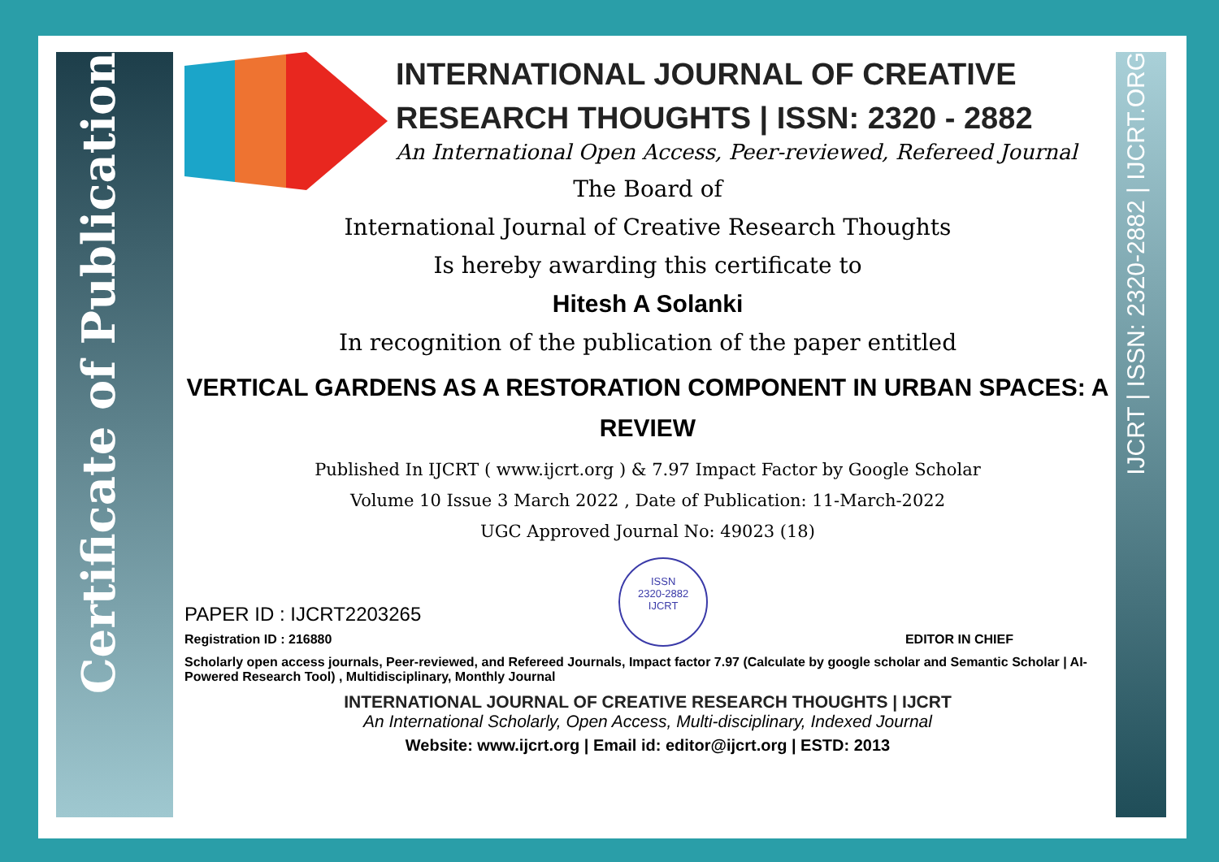Certificate of Publication
IJCRT | ISSN: 2320-2882 | IJCRT.ORG
INTERNATIONAL JOURNAL OF CREATIVE RESEARCH THOUGHTS | ISSN: 2320 - 2882
An International Open Access, Peer-reviewed, Refereed Journal
The Board of
International Journal of Creative Research Thoughts
Is hereby awarding this certificate to
Hitesh A Solanki
In recognition of the publication of the paper entitled
VERTICAL GARDENS AS A RESTORATION COMPONENT IN URBAN SPACES: A REVIEW
Published In IJCRT ( www.ijcrt.org ) & 7.97 Impact Factor by Google Scholar
Volume 10 Issue 3 March 2022 , Date of Publication: 11-March-2022
UGC Approved Journal No: 49023 (18)
PAPER ID : IJCRT2203265
Registration ID : 216880
ISSN
2320-2882
IJCRT
EDITOR IN CHIEF
Scholarly open access journals, Peer-reviewed, and Refereed Journals, Impact factor 7.97 (Calculate by google scholar and Semantic Scholar | AI-Powered Research Tool) , Multidisciplinary, Monthly Journal
INTERNATIONAL JOURNAL OF CREATIVE RESEARCH THOUGHTS | IJCRT
An International Scholarly, Open Access, Multi-disciplinary, Indexed Journal
Website: www.ijcrt.org | Email id: editor@ijcrt.org | ESTD: 2013